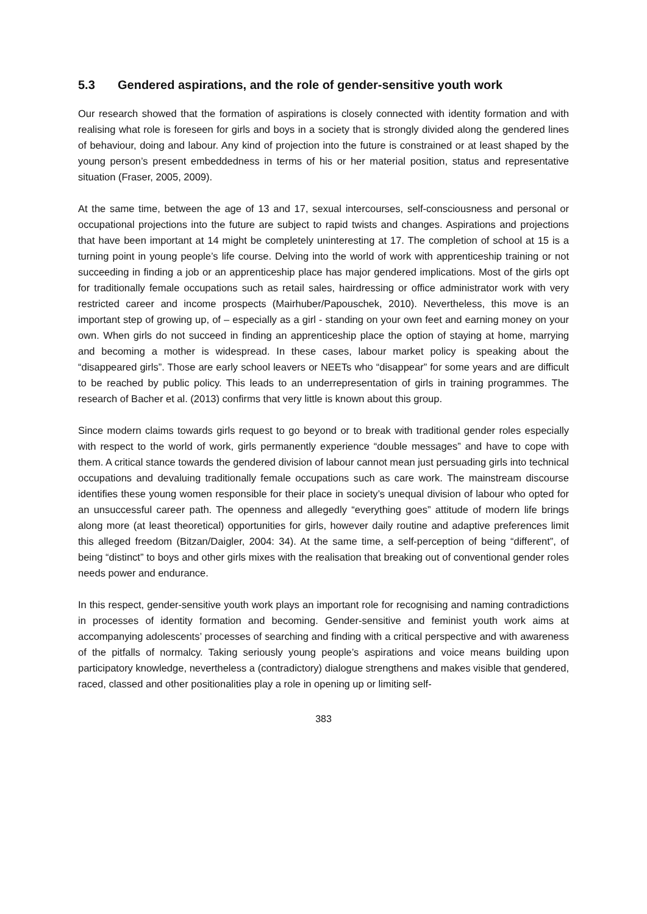5.3 Gendered aspirations, and the role of gender-sensitive youth work
Our research showed that the formation of aspirations is closely connected with identity formation and with realising what role is foreseen for girls and boys in a society that is strongly divided along the gendered lines of behaviour, doing and labour. Any kind of projection into the future is constrained or at least shaped by the young person’s present embeddedness in terms of his or her material position, status and representative situation (Fraser, 2005, 2009).
At the same time, between the age of 13 and 17, sexual intercourses, self-consciousness and personal or occupational projections into the future are subject to rapid twists and changes. Aspirations and projections that have been important at 14 might be completely uninteresting at 17. The completion of school at 15 is a turning point in young people’s life course. Delving into the world of work with apprenticeship training or not succeeding in finding a job or an apprenticeship place has major gendered implications. Most of the girls opt for traditionally female occupations such as retail sales, hairdressing or office administrator work with very restricted career and income prospects (Mairhuber/Papouschek, 2010). Nevertheless, this move is an important step of growing up, of – especially as a girl - standing on your own feet and earning money on your own. When girls do not succeed in finding an apprenticeship place the option of staying at home, marrying and becoming a mother is widespread. In these cases, labour market policy is speaking about the “disappeared girls”. Those are early school leavers or NEETs who “disappear” for some years and are difficult to be reached by public policy. This leads to an underrepresentation of girls in training programmes. The research of Bacher et al. (2013) confirms that very little is known about this group.
Since modern claims towards girls request to go beyond or to break with traditional gender roles especially with respect to the world of work, girls permanently experience “double messages” and have to cope with them. A critical stance towards the gendered division of labour cannot mean just persuading girls into technical occupations and devaluing traditionally female occupations such as care work. The mainstream discourse identifies these young women responsible for their place in society’s unequal division of labour who opted for an unsuccessful career path. The openness and allegedly “everything goes” attitude of modern life brings along more (at least theoretical) opportunities for girls, however daily routine and adaptive preferences limit this alleged freedom (Bitzan/Daigler, 2004: 34). At the same time, a self-perception of being “different”, of being “distinct” to boys and other girls mixes with the realisation that breaking out of conventional gender roles needs power and endurance.
In this respect, gender-sensitive youth work plays an important role for recognising and naming contradictions in processes of identity formation and becoming. Gender-sensitive and feminist youth work aims at accompanying adolescents’ processes of searching and finding with a critical perspective and with awareness of the pitfalls of normalcy. Taking seriously young people’s aspirations and voice means building upon participatory knowledge, nevertheless a (contradictory) dialogue strengthens and makes visible that gendered, raced, classed and other positionalities play a role in opening up or limiting self-
383